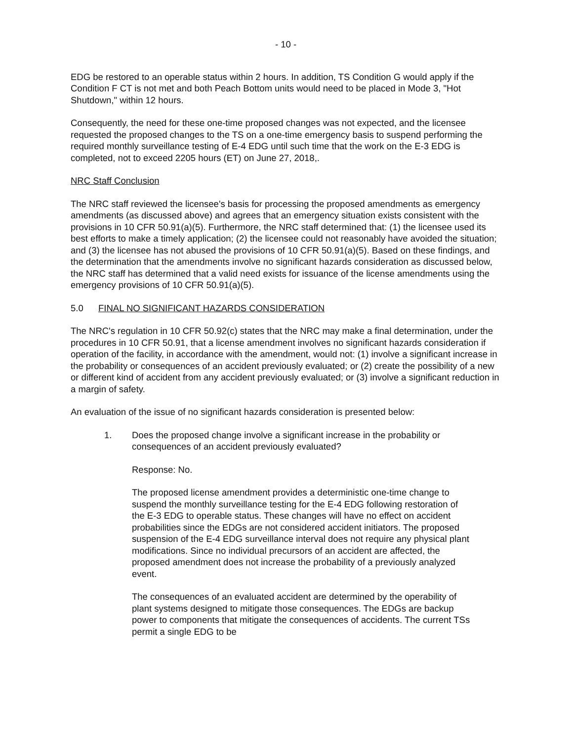- 10 -
EDG be restored to an operable status within 2 hours. In addition, TS Condition G would apply if the Condition F CT is not met and both Peach Bottom units would need to be placed in Mode 3, "Hot Shutdown," within 12 hours.
Consequently, the need for these one-time proposed changes was not expected, and the licensee requested the proposed changes to the TS on a one-time emergency basis to suspend performing the required monthly surveillance testing of E-4 EDG until such time that the work on the E-3 EDG is completed, not to exceed 2205 hours (ET) on June 27, 2018,.
NRC Staff Conclusion
The NRC staff reviewed the licensee's basis for processing the proposed amendments as emergency amendments (as discussed above) and agrees that an emergency situation exists consistent with the provisions in 10 CFR 50.91(a)(5). Furthermore, the NRC staff determined that: (1) the licensee used its best efforts to make a timely application; (2) the licensee could not reasonably have avoided the situation; and (3) the licensee has not abused the provisions of 10 CFR 50.91(a)(5). Based on these findings, and the determination that the amendments involve no significant hazards consideration as discussed below, the NRC staff has determined that a valid need exists for issuance of the license amendments using the emergency provisions of 10 CFR 50.91(a)(5).
5.0 FINAL NO SIGNIFICANT HAZARDS CONSIDERATION
The NRC's regulation in 10 CFR 50.92(c) states that the NRC may make a final determination, under the procedures in 10 CFR 50.91, that a license amendment involves no significant hazards consideration if operation of the facility, in accordance with the amendment, would not: (1) involve a significant increase in the probability or consequences of an accident previously evaluated; or (2) create the possibility of a new or different kind of accident from any accident previously evaluated; or (3) involve a significant reduction in a margin of safety.
An evaluation of the issue of no significant hazards consideration is presented below:
1. Does the proposed change involve a significant increase in the probability or consequences of an accident previously evaluated?
Response: No.
The proposed license amendment provides a deterministic one-time change to suspend the monthly surveillance testing for the E-4 EDG following restoration of the E-3 EDG to operable status. These changes will have no effect on accident probabilities since the EDGs are not considered accident initiators. The proposed suspension of the E-4 EDG surveillance interval does not require any physical plant modifications. Since no individual precursors of an accident are affected, the proposed amendment does not increase the probability of a previously analyzed event.
The consequences of an evaluated accident are determined by the operability of plant systems designed to mitigate those consequences. The EDGs are backup power to components that mitigate the consequences of accidents. The current TSs permit a single EDG to be